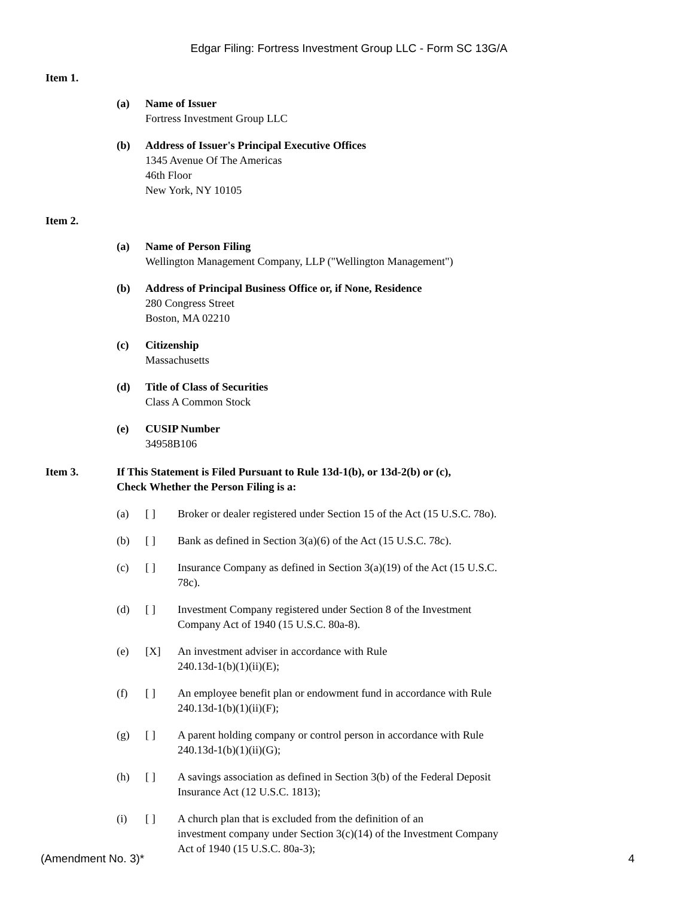Edgar Filing: Fortress Investment Group LLC - Form SC 13G/A
Item 1.
(a) Name of Issuer
Fortress Investment Group LLC
(b) Address of Issuer's Principal Executive Offices
1345 Avenue Of The Americas
46th Floor
New York, NY 10105
Item 2.
(a) Name of Person Filing
Wellington Management Company, LLP ("Wellington Management")
(b) Address of Principal Business Office or, if None, Residence
280 Congress Street
Boston, MA 02210
(c) Citizenship
Massachusetts
(d) Title of Class of Securities
Class A Common Stock
(e) CUSIP Number
34958B106
Item 3. If This Statement is Filed Pursuant to Rule 13d-1(b), or 13d-2(b) or (c),
Check Whether the Person Filing is a:
(a) [ ] Broker or dealer registered under Section 15 of the Act (15 U.S.C. 78o).
(b) [ ] Bank as defined in Section 3(a)(6) of the Act (15 U.S.C. 78c).
(c) [ ] Insurance Company as defined in Section 3(a)(19) of the Act (15 U.S.C. 78c).
(d) [ ] Investment Company registered under Section 8 of the Investment Company Act of 1940 (15 U.S.C. 80a-8).
(e) [X] An investment adviser in accordance with Rule
240.13d-1(b)(1)(ii)(E);
(f) [ ] An employee benefit plan or endowment fund in accordance with Rule 240.13d-1(b)(1)(ii)(F);
(g) [ ] A parent holding company or control person in accordance with Rule 240.13d-1(b)(1)(ii)(G);
(h) [ ] A savings association as defined in Section 3(b) of the Federal Deposit Insurance Act (12 U.S.C. 1813);
(i) [ ] A church plan that is excluded from the definition of an
investment company under Section 3(c)(14) of the Investment Company Act of 1940 (15 U.S.C. 80a-3);
(Amendment No. 3)* 4